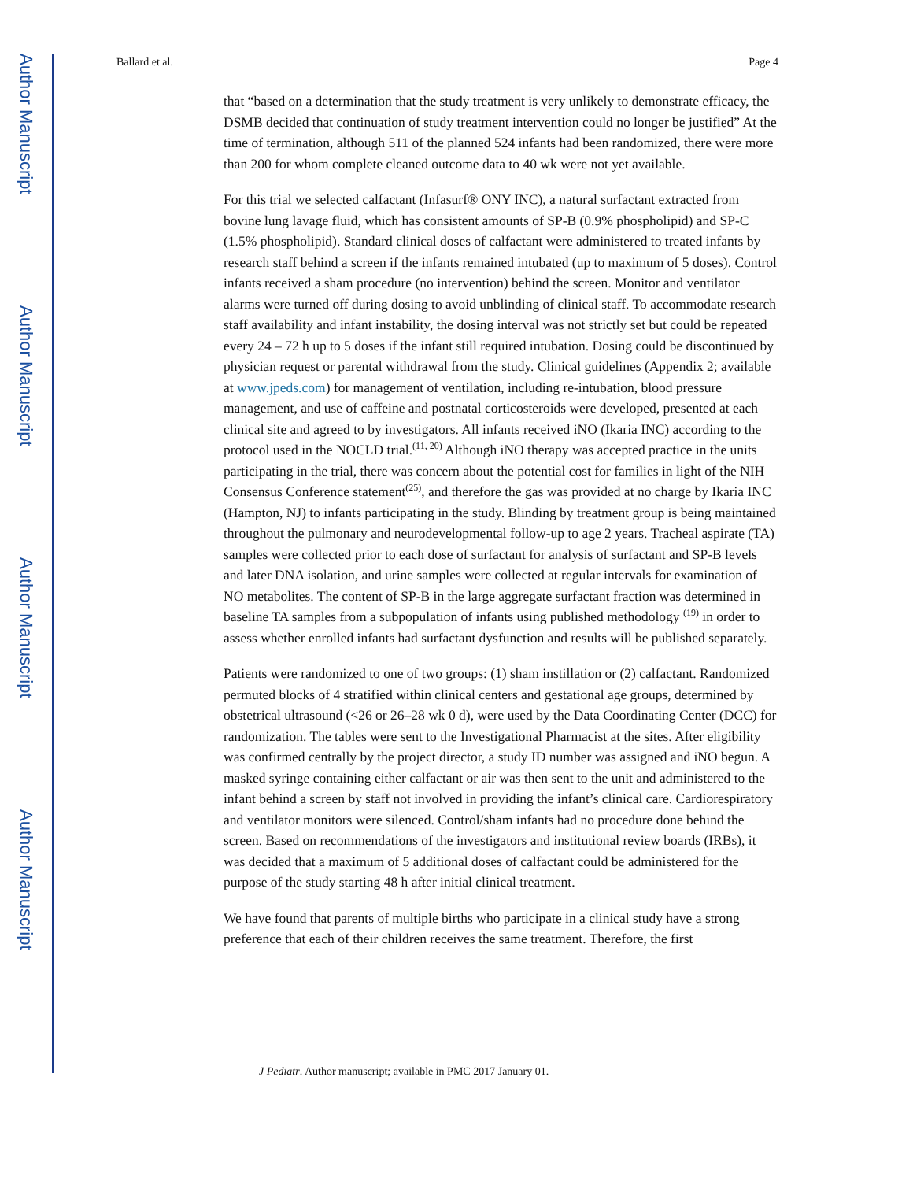Author Manuscript
Author Manuscript
Author Manuscript
Author Manuscript
Ballard et al. Page 4
that “based on a determination that the study treatment is very unlikely to demonstrate efficacy, the DSMB decided that continuation of study treatment intervention could no longer be justified” At the time of termination, although 511 of the planned 524 infants had been randomized, there were more than 200 for whom complete cleaned outcome data to 40 wk were not yet available.
For this trial we selected calfactant (Infasurf® ONY INC), a natural surfactant extracted from bovine lung lavage fluid, which has consistent amounts of SP-B (0.9% phospholipid) and SP-C (1.5% phospholipid). Standard clinical doses of calfactant were administered to treated infants by research staff behind a screen if the infants remained intubated (up to maximum of 5 doses). Control infants received a sham procedure (no intervention) behind the screen. Monitor and ventilator alarms were turned off during dosing to avoid unblinding of clinical staff. To accommodate research staff availability and infant instability, the dosing interval was not strictly set but could be repeated every 24 – 72 h up to 5 doses if the infant still required intubation. Dosing could be discontinued by physician request or parental withdrawal from the study. Clinical guidelines (Appendix 2; available at www.jpeds.com) for management of ventilation, including re-intubation, blood pressure management, and use of caffeine and postnatal corticosteroids were developed, presented at each clinical site and agreed to by investigators. All infants received iNO (Ikaria INC) according to the protocol used in the NOCLD trial.<sup>(11, 20)</sup> Although iNO therapy was accepted practice in the units participating in the trial, there was concern about the potential cost for families in light of the NIH Consensus Conference statement<sup>(25)</sup>, and therefore the gas was provided at no charge by Ikaria INC (Hampton, NJ) to infants participating in the study. Blinding by treatment group is being maintained throughout the pulmonary and neurodevelopmental follow-up to age 2 years. Tracheal aspirate (TA) samples were collected prior to each dose of surfactant for analysis of surfactant and SP-B levels and later DNA isolation, and urine samples were collected at regular intervals for examination of NO metabolites. The content of SP-B in the large aggregate surfactant fraction was determined in baseline TA samples from a subpopulation of infants using published methodology <sup>(19)</sup> in order to assess whether enrolled infants had surfactant dysfunction and results will be published separately.
Patients were randomized to one of two groups: (1) sham instillation or (2) calfactant. Randomized permuted blocks of 4 stratified within clinical centers and gestational age groups, determined by obstetrical ultrasound (<26 or 26–28 wk 0 d), were used by the Data Coordinating Center (DCC) for randomization. The tables were sent to the Investigational Pharmacist at the sites. After eligibility was confirmed centrally by the project director, a study ID number was assigned and iNO begun. A masked syringe containing either calfactant or air was then sent to the unit and administered to the infant behind a screen by staff not involved in providing the infant’s clinical care. Cardiorespiratory and ventilator monitors were silenced. Control/sham infants had no procedure done behind the screen. Based on recommendations of the investigators and institutional review boards (IRBs), it was decided that a maximum of 5 additional doses of calfactant could be administered for the purpose of the study starting 48 h after initial clinical treatment.
We have found that parents of multiple births who participate in a clinical study have a strong preference that each of their children receives the same treatment. Therefore, the first
J Pediatr. Author manuscript; available in PMC 2017 January 01.